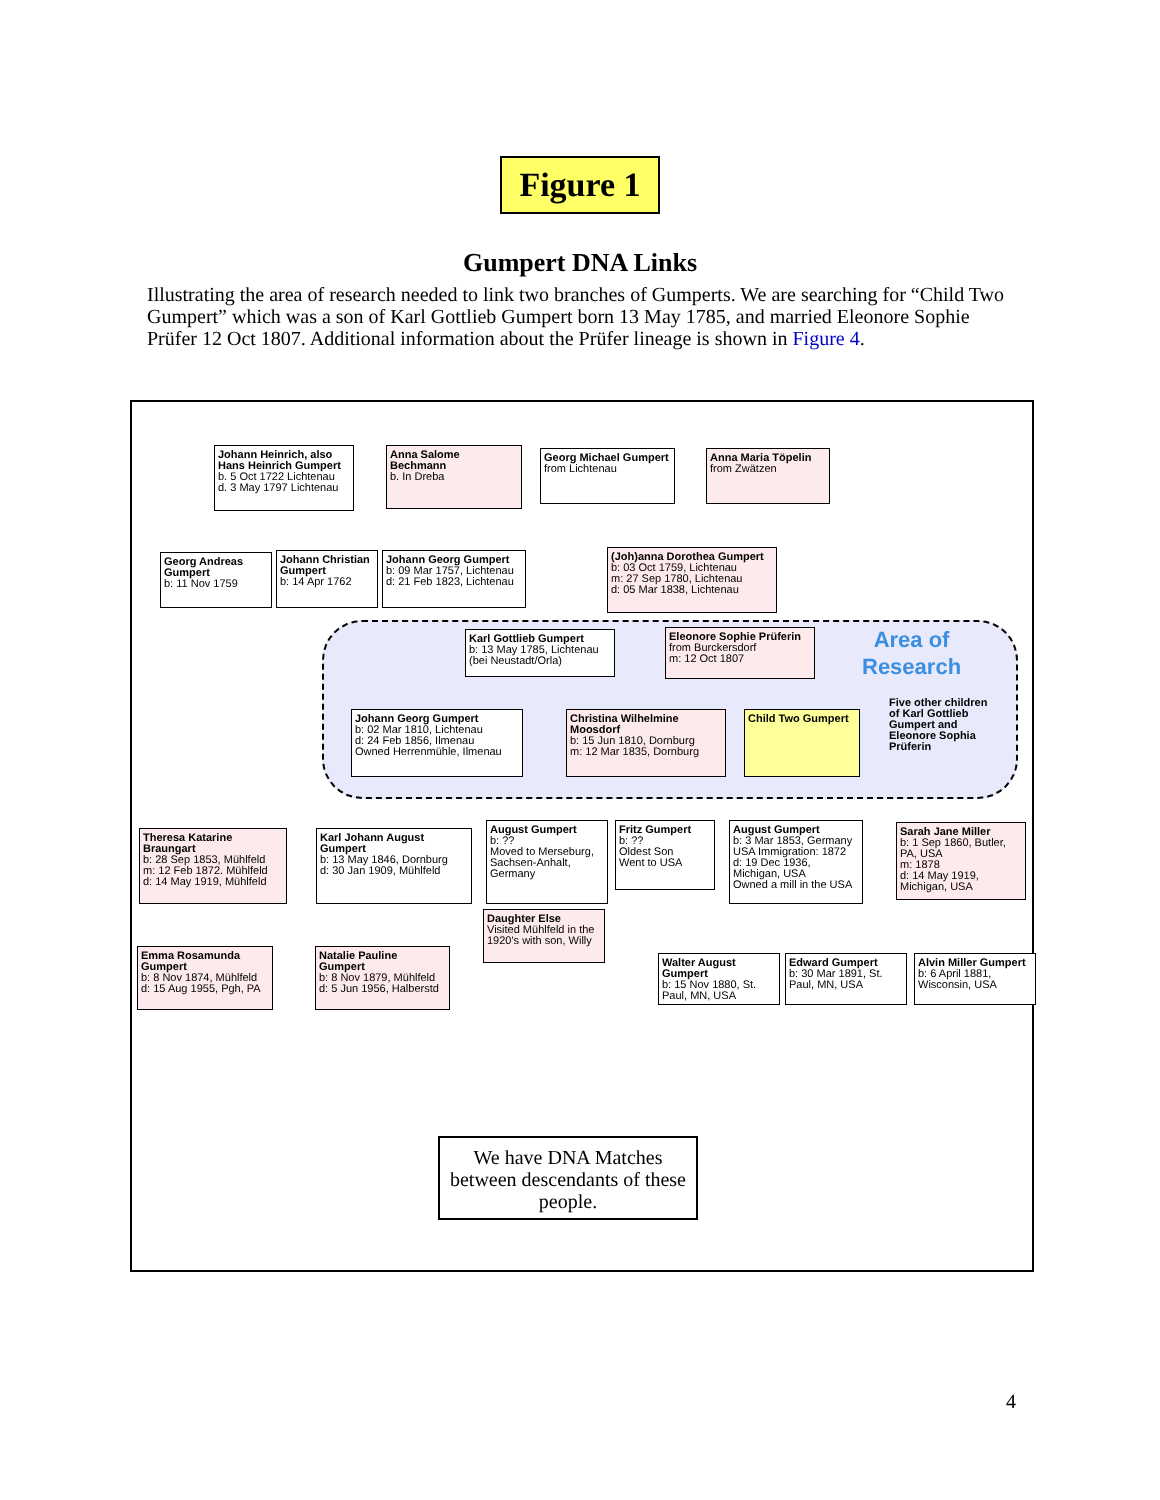Figure 1
Gumpert DNA Links
Illustrating the area of research needed to link two branches of Gumperts. We are searching for “Child Two Gumpert” which was a son of Karl Gottlieb Gumpert born 13 May 1785, and married Eleonore Sophie Prüfer 12 Oct 1807. Additional information about the Prüfer lineage is shown in Figure 4.
Area of
Research
Five other children
of Karl Gottlieb
Gumpert and
Eleonore Sophia
Prüferin
Johann Heinrich, also Hans Heinrich Gumpert
b. 5 Oct 1722 Lichtenau
d. 3 May 1797 Lichtenau
Anna Salome Bechmann
b. In Dreba
Georg Michael Gumpert
from Lichtenau
Anna Maria Töpelin
from Zwätzen
Georg Andreas Gumpert
b: 11 Nov 1759
Johann Christian Gumpert
b: 14 Apr 1762
Johann Georg Gumpert
b: 09 Mar 1757, Lichtenau
d: 21 Feb 1823, Lichtenau
(Joh)anna Dorothea Gumpert
b: 03 Oct 1759, Lichtenau
m: 27 Sep 1780, Lichtenau
d: 05 Mar 1838, Lichtenau
Karl Gottlieb Gumpert
b: 13 May 1785, Lichtenau
(bei Neustadt/Orla)
Eleonore Sophie Prüferin
from Burckersdorf
m: 12 Oct 1807
Johann Georg Gumpert
b: 02 Mar 1810, Lichtenau
d: 24 Feb 1856, Ilmenau
Owned Herrenmühle, Ilmenau
Christina Wilhelmine Moosdorf
b: 15 Jun 1810, Dornburg
m: 12 Mar 1835, Dornburg
Child Two Gumpert
Theresa Katarine Braungart
b: 28 Sep 1853, Mühlfeld
m: 12 Feb 1872. Mühlfeld
d: 14 May 1919, Mühlfeld
Karl Johann August Gumpert
b: 13 May 1846, Dornburg
d: 30 Jan 1909, Mühlfeld
August Gumpert
b: ??
Moved to Merseburg, Sachsen-Anhalt, Germany
Fritz Gumpert
b: ??
Oldest Son
Went to USA
August Gumpert
b: 3 Mar 1853, Germany
USA Immigration: 1872
d: 19 Dec 1936, Michigan, USA
Owned a mill in the USA
Sarah Jane Miller
b: 1 Sep 1860, Butler, PA, USA
m: 1878
d: 14 May 1919, Michigan, USA
Daughter Else
Visited Mühlfeld in the 1920's with son, Willy
Emma Rosamunda Gumpert
b: 8 Nov 1874, Mühlfeld
d: 15 Aug 1955, Pgh, PA
Natalie Pauline Gumpert
b: 8 Nov 1879, Mühlfeld
d: 5 Jun 1956, Halberstd
Walter August Gumpert
b: 15 Nov 1880, St. Paul, MN, USA
Edward Gumpert
b: 30 Mar 1891, St. Paul, MN, USA
Alvin Miller Gumpert
b: 6 April 1881, Wisconsin, USA
We have DNA Matches between descendants of these people.
4